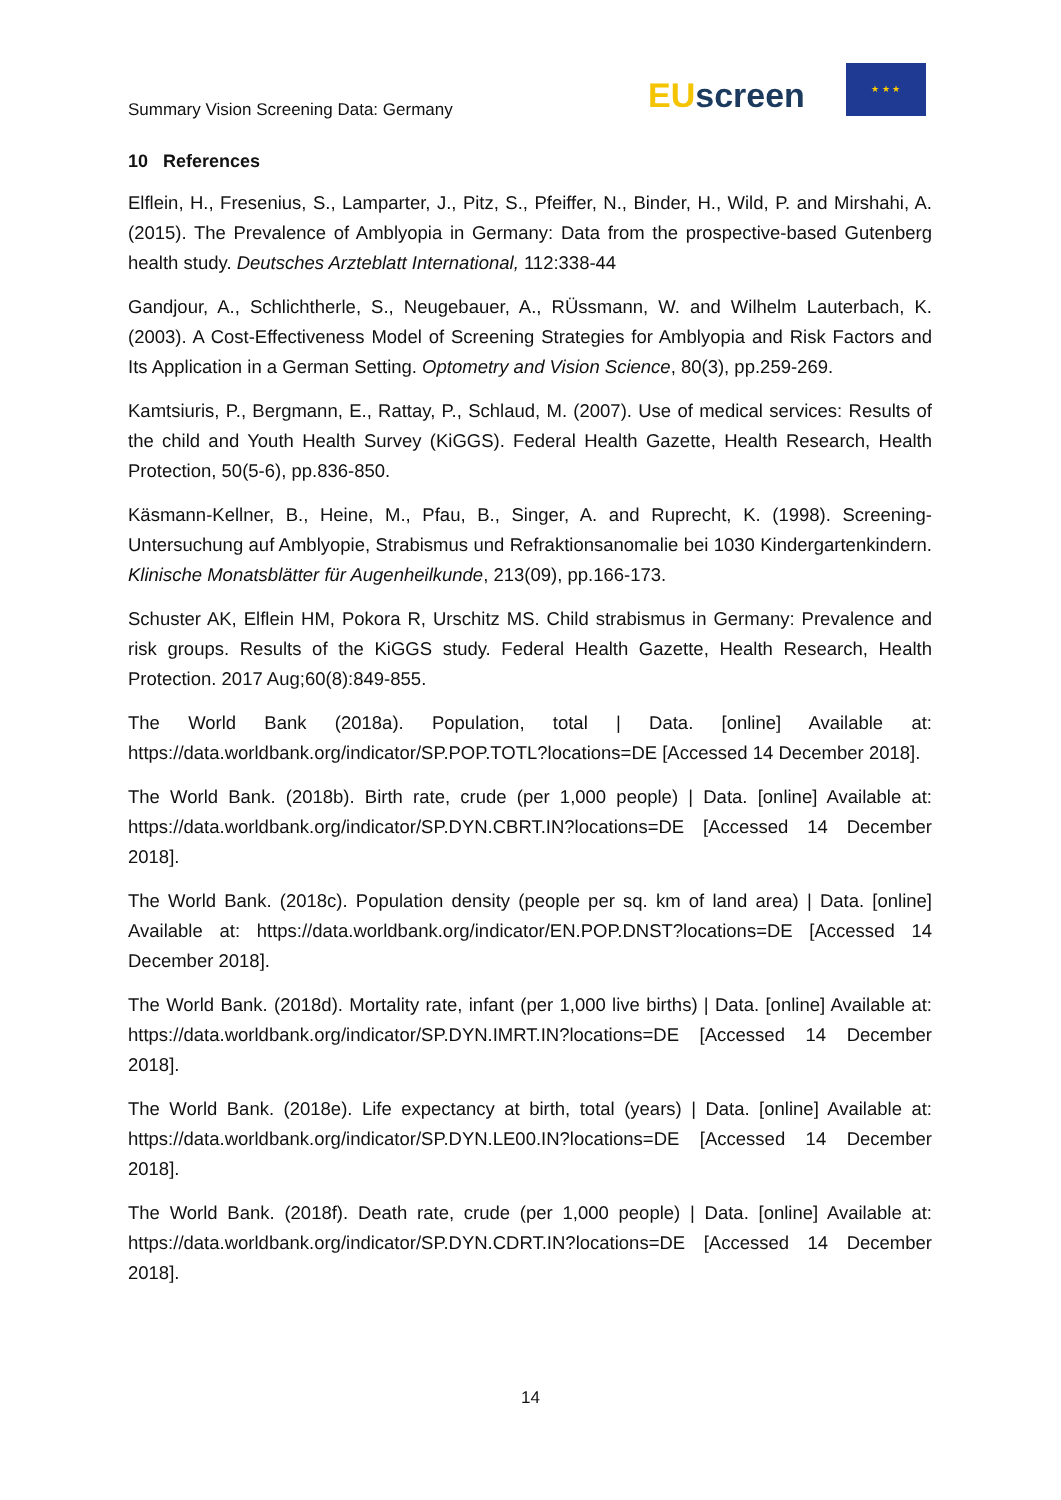Summary Vision Screening Data: Germany
EUscreen
★ ★ ★
10 References
Elflein, H., Fresenius, S., Lamparter, J., Pitz, S., Pfeiffer, N., Binder, H., Wild, P. and Mirshahi, A. (2015). The Prevalence of Amblyopia in Germany: Data from the prospective-based Gutenberg health study. Deutsches Arzteblatt International, 112:338-44
Gandjour, A., Schlichtherle, S., Neugebauer, A., RÜssmann, W. and Wilhelm Lauterbach, K. (2003). A Cost-Effectiveness Model of Screening Strategies for Amblyopia and Risk Factors and Its Application in a German Setting. Optometry and Vision Science, 80(3), pp.259-269.
Kamtsiuris, P., Bergmann, E., Rattay, P., Schlaud, M. (2007). Use of medical services: Results of the child and Youth Health Survey (KiGGS). Federal Health Gazette, Health Research, Health Protection, 50(5-6), pp.836-850.
Käsmann-Kellner, B., Heine, M., Pfau, B., Singer, A. and Ruprecht, K. (1998). Screening-Untersuchung auf Amblyopie, Strabismus und Refraktionsanomalie bei 1030 Kindergartenkindern. Klinische Monatsblätter für Augenheilkunde, 213(09), pp.166-173.
Schuster AK, Elflein HM, Pokora R, Urschitz MS. Child strabismus in Germany: Prevalence and risk groups. Results of the KiGGS study. Federal Health Gazette, Health Research, Health Protection. 2017 Aug;60(8):849-855.
The World Bank (2018a). Population, total | Data. [online] Available at: https://data.worldbank.org/indicator/SP.POP.TOTL?locations=DE [Accessed 14 December 2018].
The World Bank. (2018b). Birth rate, crude (per 1,000 people) | Data. [online] Available at: https://data.worldbank.org/indicator/SP.DYN.CBRT.IN?locations=DE [Accessed 14 December 2018].
The World Bank. (2018c). Population density (people per sq. km of land area) | Data. [online] Available at: https://data.worldbank.org/indicator/EN.POP.DNST?locations=DE [Accessed 14 December 2018].
The World Bank. (2018d). Mortality rate, infant (per 1,000 live births) | Data. [online] Available at: https://data.worldbank.org/indicator/SP.DYN.IMRT.IN?locations=DE [Accessed 14 December 2018].
The World Bank. (2018e). Life expectancy at birth, total (years) | Data. [online] Available at: https://data.worldbank.org/indicator/SP.DYN.LE00.IN?locations=DE [Accessed 14 December 2018].
The World Bank. (2018f). Death rate, crude (per 1,000 people) | Data. [online] Available at: https://data.worldbank.org/indicator/SP.DYN.CDRT.IN?locations=DE [Accessed 14 December 2018].
14